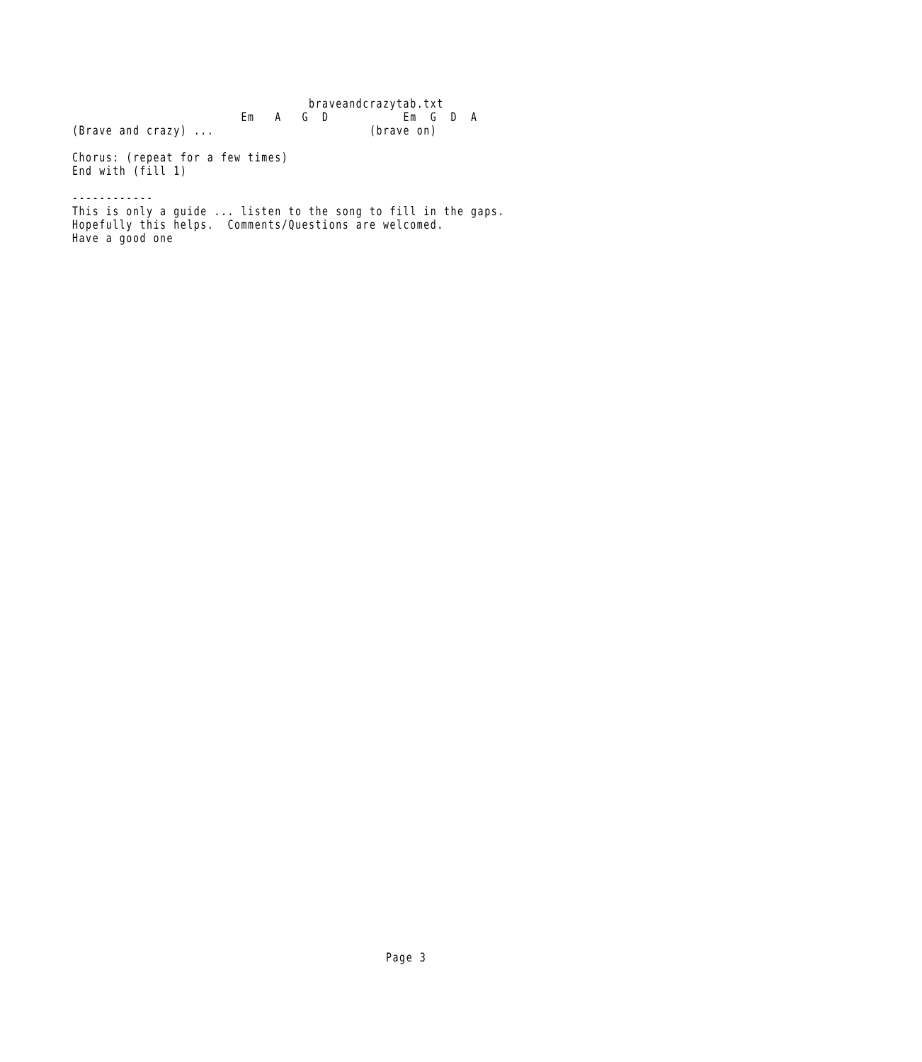braveandcrazytab.txt
                         Em   A   G  D           Em  G  D  A
(Brave and crazy) ...                       (brave on)

Chorus: (repeat for a few times)
End with (fill 1)

------------
This is only a guide ... listen to the song to fill in the gaps.
Hopefully this helps.  Comments/Questions are welcomed.
Have a good one
Page 3